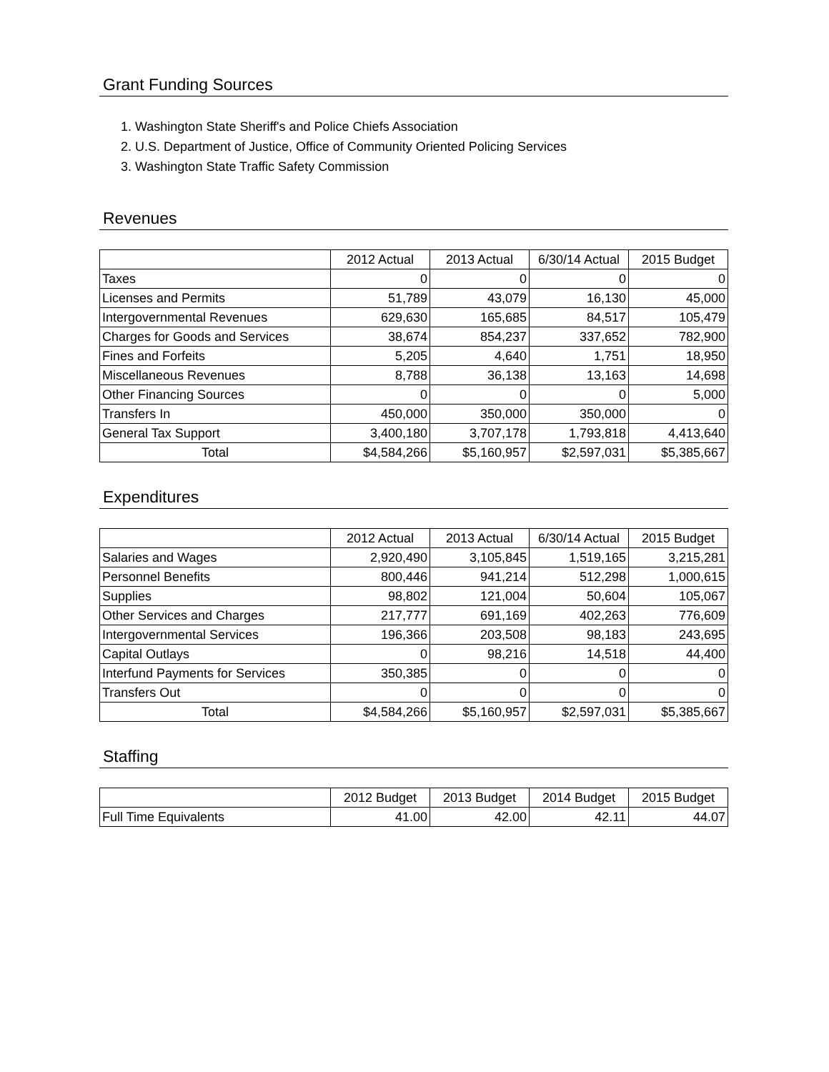Grant Funding Sources
1. Washington State Sheriff's and Police Chiefs Association
2. U.S. Department of Justice, Office of Community Oriented Policing Services
3. Washington State Traffic Safety Commission
Revenues
| | 2012 Actual | 2013 Actual | 6/30/14 Actual | 2015 Budget |
| --- | --- | --- | --- | --- |
| Taxes | 0 | 0 | 0 | 0 |
| Licenses and Permits | 51,789 | 43,079 | 16,130 | 45,000 |
| Intergovernmental Revenues | 629,630 | 165,685 | 84,517 | 105,479 |
| Charges for Goods and Services | 38,674 | 854,237 | 337,652 | 782,900 |
| Fines and Forfeits | 5,205 | 4,640 | 1,751 | 18,950 |
| Miscellaneous Revenues | 8,788 | 36,138 | 13,163 | 14,698 |
| Other Financing Sources | 0 | 0 | 0 | 5,000 |
| Transfers In | 450,000 | 350,000 | 350,000 | 0 |
| General Tax Support | 3,400,180 | 3,707,178 | 1,793,818 | 4,413,640 |
| Total | $4,584,266 | $5,160,957 | $2,597,031 | $5,385,667 |
Expenditures
| | 2012 Actual | 2013 Actual | 6/30/14 Actual | 2015 Budget |
| --- | --- | --- | --- | --- |
| Salaries and Wages | 2,920,490 | 3,105,845 | 1,519,165 | 3,215,281 |
| Personnel Benefits | 800,446 | 941,214 | 512,298 | 1,000,615 |
| Supplies | 98,802 | 121,004 | 50,604 | 105,067 |
| Other Services and Charges | 217,777 | 691,169 | 402,263 | 776,609 |
| Intergovernmental Services | 196,366 | 203,508 | 98,183 | 243,695 |
| Capital Outlays | 0 | 98,216 | 14,518 | 44,400 |
| Interfund Payments for Services | 350,385 | 0 | 0 | 0 |
| Transfers Out | 0 | 0 | 0 | 0 |
| Total | $4,584,266 | $5,160,957 | $2,597,031 | $5,385,667 |
Staffing
| | 2012 Budget | 2013 Budget | 2014 Budget | 2015 Budget |
| --- | --- | --- | --- | --- |
| Full Time Equivalents | 41.00 | 42.00 | 42.11 | 44.07 |